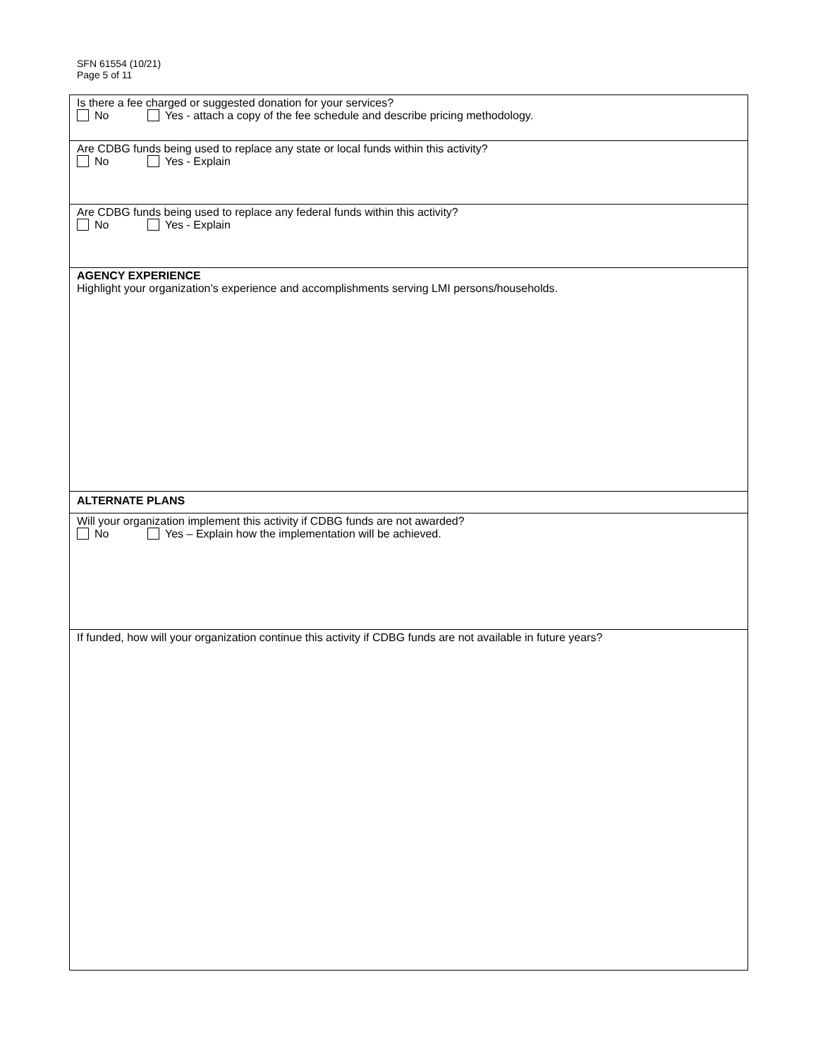SFN 61554 (10/21)
Page 5 of 11
Is there a fee charged or suggested donation for your services?
No Yes - attach a copy of the fee schedule and describe pricing methodology.
Are CDBG funds being used to replace any state or local funds within this activity?
No Yes - Explain
Are CDBG funds being used to replace any federal funds within this activity?
No Yes - Explain
AGENCY EXPERIENCE
Highlight your organization’s experience and accomplishments serving LMI persons/households.
ALTERNATE PLANS
Will your organization implement this activity if CDBG funds are not awarded?
No Yes – Explain how the implementation will be achieved.
If funded, how will your organization continue this activity if CDBG funds are not available in future years?